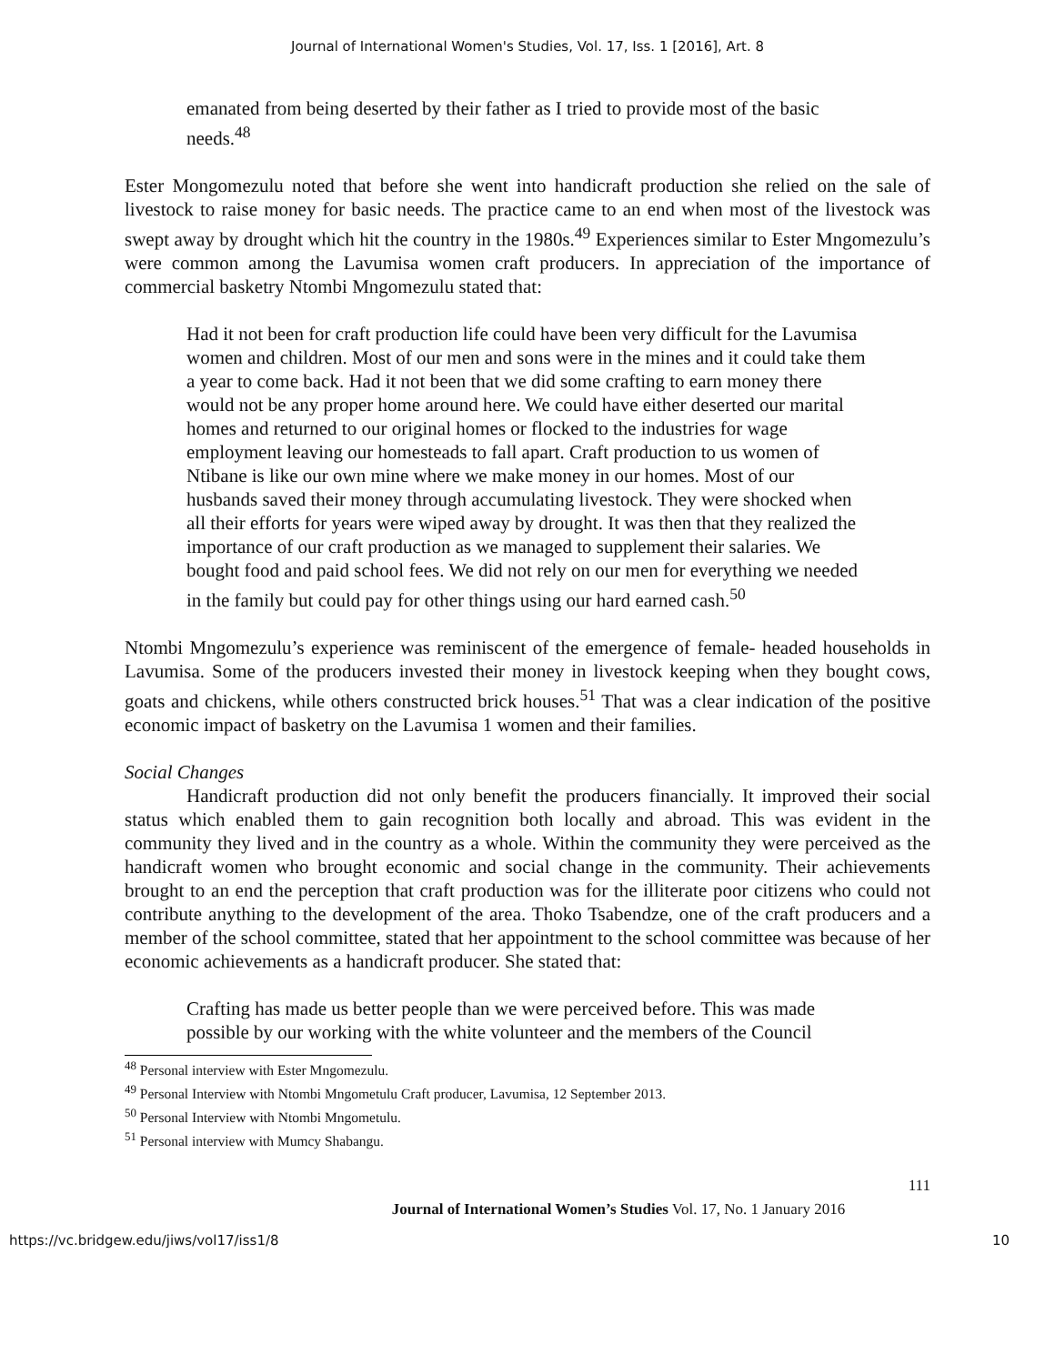Journal of International Women's Studies, Vol. 17, Iss. 1 [2016], Art. 8
emanated from being deserted by their father as I tried to provide most of the basic needs.<sup>48</sup>
Ester Mongomezulu noted that before she went into handicraft production she relied on the sale of livestock to raise money for basic needs. The practice came to an end when most of the livestock was swept away by drought which hit the country in the 1980s.<sup>49</sup> Experiences similar to Ester Mngomezulu’s were common among the Lavumisa women craft producers. In appreciation of the importance of commercial basketry Ntombi Mngomezulu stated that:
Had it not been for craft production life could have been very difficult for the Lavumisa women and children. Most of our men and sons were in the mines and it could take them a year to come back. Had it not been that we did some crafting to earn money there would not be any proper home around here. We could have either deserted our marital homes and returned to our original homes or flocked to the industries for wage employment leaving our homesteads to fall apart. Craft production to us women of Ntibane is like our own mine where we make money in our homes. Most of our husbands saved their money through accumulating livestock. They were shocked when all their efforts for years were wiped away by drought. It was then that they realized the importance of our craft production as we managed to supplement their salaries. We bought food and paid school fees. We did not rely on our men for everything we needed in the family but could pay for other things using our hard earned cash.<sup>50</sup>
Ntombi Mngomezulu’s experience was reminiscent of the emergence of female- headed households in Lavumisa. Some of the producers invested their money in livestock keeping when they bought cows, goats and chickens, while others constructed brick houses.<sup>51</sup> That was a clear indication of the positive economic impact of basketry on the Lavumisa 1 women and their families.
Social Changes
Handicraft production did not only benefit the producers financially. It improved their social status which enabled them to gain recognition both locally and abroad. This was evident in the community they lived and in the country as a whole. Within the community they were perceived as the handicraft women who brought economic and social change in the community. Their achievements brought to an end the perception that craft production was for the illiterate poor citizens who could not contribute anything to the development of the area. Thoko Tsabendze, one of the craft producers and a member of the school committee, stated that her appointment to the school committee was because of her economic achievements as a handicraft producer. She stated that:
Crafting has made us better people than we were perceived before. This was made possible by our working with the white volunteer and the members of the Council
<sup>48</sup> Personal interview with Ester Mngomezulu.
<sup>49</sup> Personal Interview with Ntombi Mngometulu Craft producer, Lavumisa, 12 September 2013.
<sup>50</sup> Personal Interview with Ntombi Mngometulu.
<sup>51</sup> Personal interview with Mumcy Shabangu.
111
Journal of International Women’s Studies Vol. 17, No. 1 January 2016
https://vc.bridgew.edu/jiws/vol17/iss1/8 10